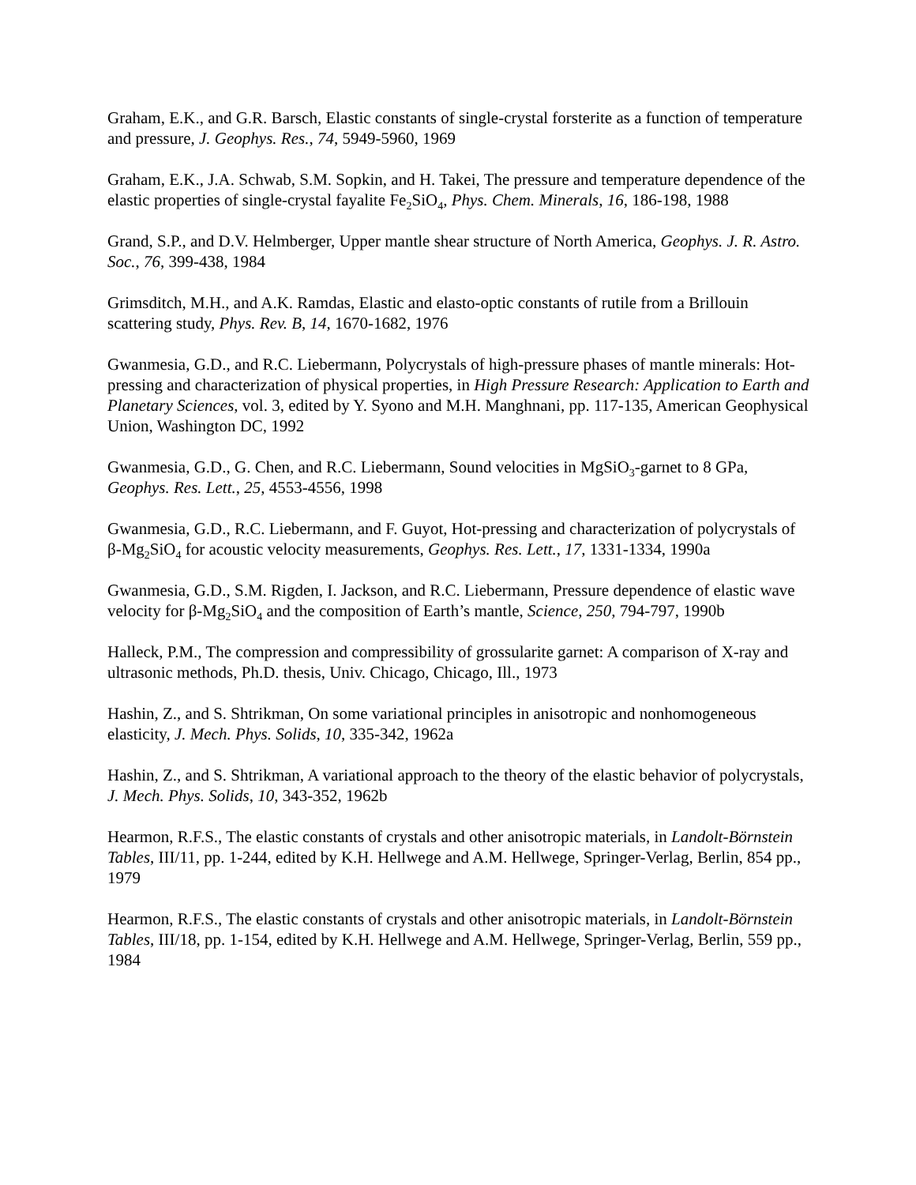Graham, E.K., and G.R. Barsch, Elastic constants of single-crystal forsterite as a function of temperature and pressure, J. Geophys. Res., 74, 5949-5960, 1969
Graham, E.K., J.A. Schwab, S.M. Sopkin, and H. Takei, The pressure and temperature dependence of the elastic properties of single-crystal fayalite Fe<sub>2</sub>SiO<sub>4</sub>, Phys. Chem. Minerals, 16, 186-198, 1988
Grand, S.P., and D.V. Helmberger, Upper mantle shear structure of North America, Geophys. J. R. Astro. Soc., 76, 399-438, 1984
Grimsditch, M.H., and A.K. Ramdas, Elastic and elasto-optic constants of rutile from a Brillouin scattering study, Phys. Rev. B, 14, 1670-1682, 1976
Gwanmesia, G.D., and R.C. Liebermann, Polycrystals of high-pressure phases of mantle minerals: Hot-pressing and characterization of physical properties, in High Pressure Research: Application to Earth and Planetary Sciences, vol. 3, edited by Y. Syono and M.H. Manghnani, pp. 117-135, American Geophysical Union, Washington DC, 1992
Gwanmesia, G.D., G. Chen, and R.C. Liebermann, Sound velocities in MgSiO<sub>3</sub>-garnet to 8 GPa, Geophys. Res. Lett., 25, 4553-4556, 1998
Gwanmesia, G.D., R.C. Liebermann, and F. Guyot, Hot-pressing and characterization of polycrystals of β-Mg<sub>2</sub>SiO<sub>4</sub> for acoustic velocity measurements, Geophys. Res. Lett., 17, 1331-1334, 1990a
Gwanmesia, G.D., S.M. Rigden, I. Jackson, and R.C. Liebermann, Pressure dependence of elastic wave velocity for β-Mg<sub>2</sub>SiO<sub>4</sub> and the composition of Earth’s mantle, Science, 250, 794-797, 1990b
Halleck, P.M., The compression and compressibility of grossularite garnet: A comparison of X-ray and ultrasonic methods, Ph.D. thesis, Univ. Chicago, Chicago, Ill., 1973
Hashin, Z., and S. Shtrikman, On some variational principles in anisotropic and nonhomogeneous elasticity, J. Mech. Phys. Solids, 10, 335-342, 1962a
Hashin, Z., and S. Shtrikman, A variational approach to the theory of the elastic behavior of polycrystals, J. Mech. Phys. Solids, 10, 343-352, 1962b
Hearmon, R.F.S., The elastic constants of crystals and other anisotropic materials, in Landolt-Börnstein Tables, III/11, pp. 1-244, edited by K.H. Hellwege and A.M. Hellwege, Springer-Verlag, Berlin, 854 pp., 1979
Hearmon, R.F.S., The elastic constants of crystals and other anisotropic materials, in Landolt-Börnstein Tables, III/18, pp. 1-154, edited by K.H. Hellwege and A.M. Hellwege, Springer-Verlag, Berlin, 559 pp., 1984